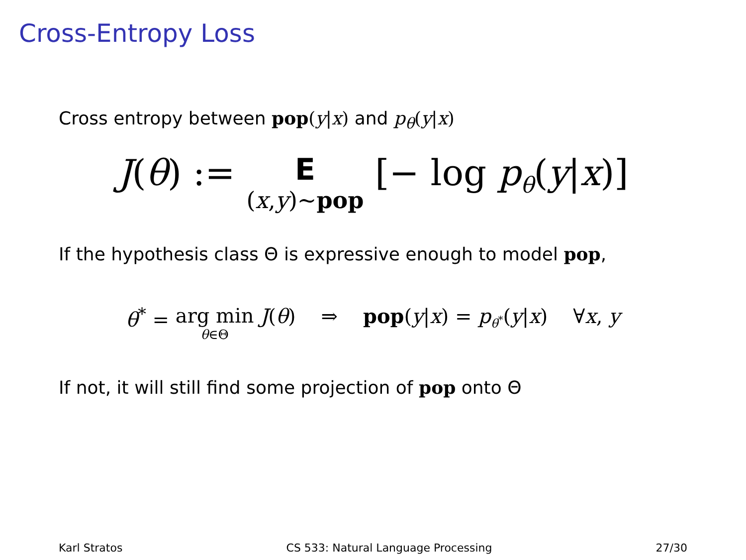Cross-Entropy Loss
Cross entropy between pop(y|x) and p<sub>θ</sub>(y|x)
J(θ) := E (x,y)∼pop [− log p<sub>θ</sub>(y|x)]
If the hypothesis class Θ is expressive enough to model pop,
θ<sup>*</sup> = arg min θ∈Θ J(θ) ⇒ pop(y|x) = p<sub>θ<sup>*</sup></sub>(y|x) ∀x, y
If not, it will still find some projection of pop onto Θ
Karl Stratos CS 533: Natural Language Processing 27/30